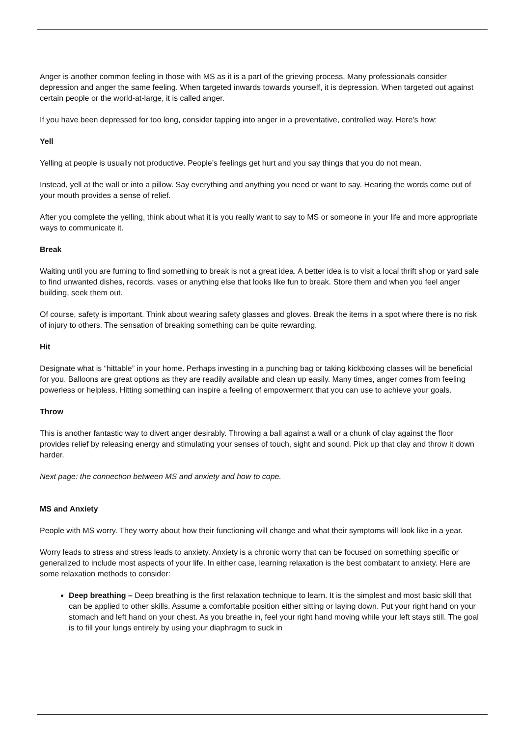Anger is another common feeling in those with MS as it is a part of the grieving process. Many professionals consider depression and anger the same feeling. When targeted inwards towards yourself, it is depression. When targeted out against certain people or the world-at-large, it is called anger.
If you have been depressed for too long, consider tapping into anger in a preventative, controlled way. Here’s how:
Yell
Yelling at people is usually not productive. People’s feelings get hurt and you say things that you do not mean.
Instead, yell at the wall or into a pillow. Say everything and anything you need or want to say. Hearing the words come out of your mouth provides a sense of relief.
After you complete the yelling, think about what it is you really want to say to MS or someone in your life and more appropriate ways to communicate it.
Break
Waiting until you are fuming to find something to break is not a great idea. A better idea is to visit a local thrift shop or yard sale to find unwanted dishes, records, vases or anything else that looks like fun to break. Store them and when you feel anger building, seek them out.
Of course, safety is important. Think about wearing safety glasses and gloves. Break the items in a spot where there is no risk of injury to others. The sensation of breaking something can be quite rewarding.
Hit
Designate what is “hittable” in your home. Perhaps investing in a punching bag or taking kickboxing classes will be beneficial for you. Balloons are great options as they are readily available and clean up easily. Many times, anger comes from feeling powerless or helpless. Hitting something can inspire a feeling of empowerment that you can use to achieve your goals.
Throw
This is another fantastic way to divert anger desirably. Throwing a ball against a wall or a chunk of clay against the floor provides relief by releasing energy and stimulating your senses of touch, sight and sound. Pick up that clay and throw it down harder.
Next page: the connection between MS and anxiety and how to cope.
MS and Anxiety
People with MS worry. They worry about how their functioning will change and what their symptoms will look like in a year.
Worry leads to stress and stress leads to anxiety. Anxiety is a chronic worry that can be focused on something specific or generalized to include most aspects of your life. In either case, learning relaxation is the best combatant to anxiety. Here are some relaxation methods to consider:
Deep breathing – Deep breathing is the first relaxation technique to learn. It is the simplest and most basic skill that can be applied to other skills. Assume a comfortable position either sitting or laying down. Put your right hand on your stomach and left hand on your chest. As you breathe in, feel your right hand moving while your left stays still. The goal is to fill your lungs entirely by using your diaphragm to suck in